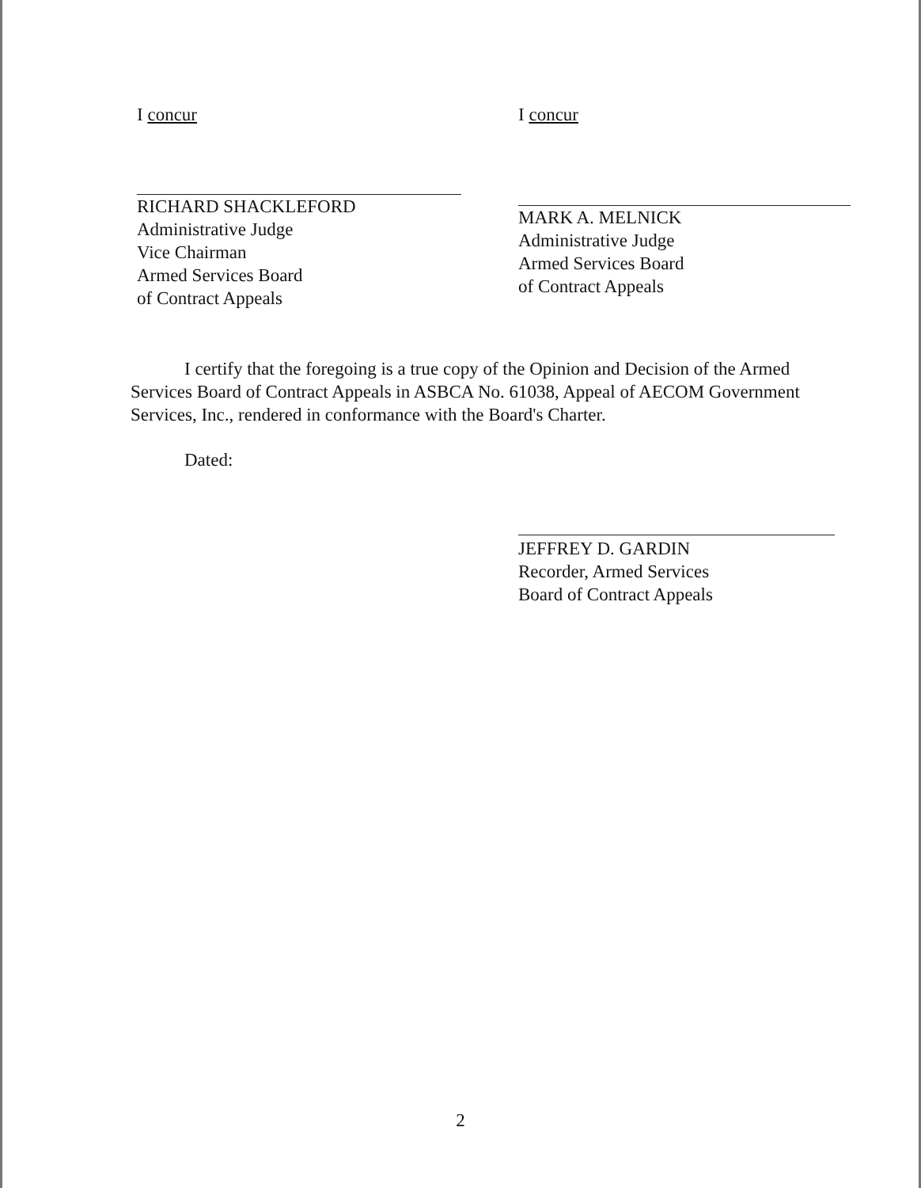I concur
RICHARD SHACKLEFORD
Administrative Judge
Vice Chairman
Armed Services Board
of Contract Appeals
I concur
MARK A. MELNICK
Administrative Judge
Armed Services Board
of Contract Appeals
I certify that the foregoing is a true copy of the Opinion and Decision of the Armed Services Board of Contract Appeals in ASBCA No. 61038, Appeal of AECOM Government Services, Inc., rendered in conformance with the Board's Charter.
Dated:
JEFFREY D. GARDIN
Recorder, Armed Services
Board of Contract Appeals
2